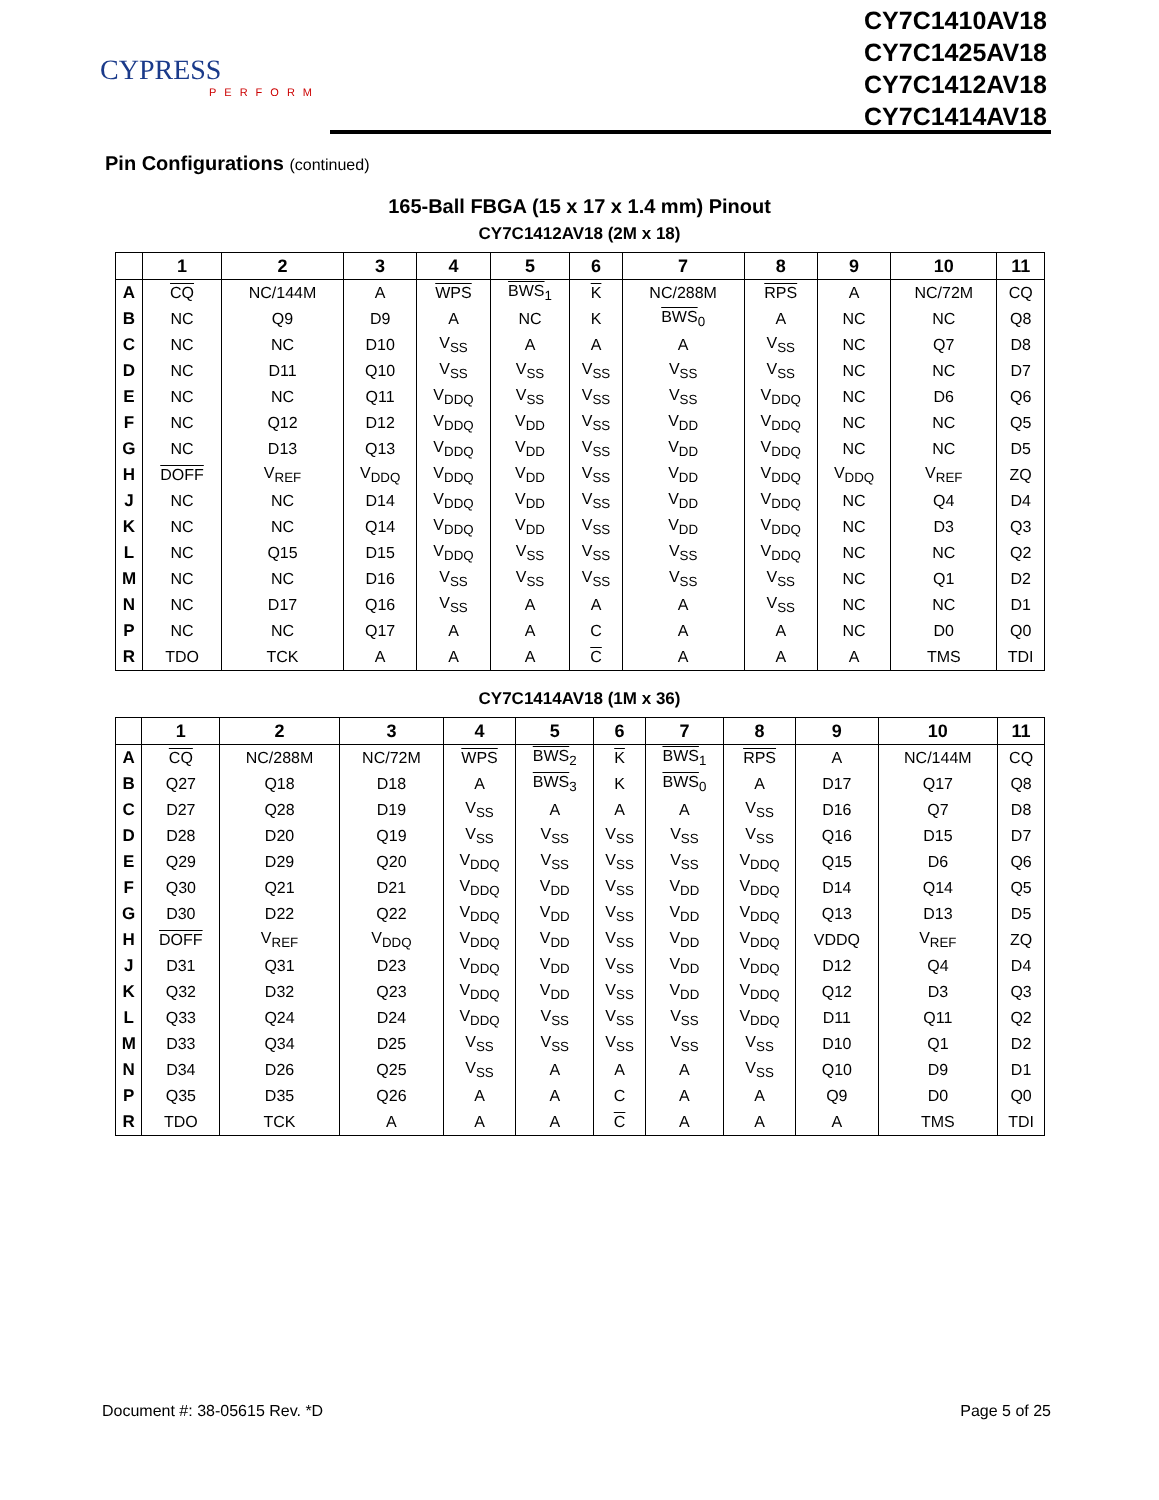CYPRESS
PERFORM
CY7C1410AV18
CY7C1425AV18
CY7C1412AV18
CY7C1414AV18
Pin Configurations (continued)
165-Ball FBGA (15 x 17 x 1.4 mm) Pinout
CY7C1412AV18 (2M x 18)
| | 1 | 2 | 3 | 4 | 5 | 6 | 7 | 8 | 9 | 10 | 11 |
| --- | --- | --- | --- | --- | --- | --- | --- | --- | --- | --- | --- |
| A | CQ | NC/144M | A | WPS | BWS<sub>1</sub> | K | NC/288M | RPS | A | NC/72M | CQ |
| B | NC | Q9 | D9 | A | NC | K | BWS<sub>0</sub> | A | NC | NC | Q8 |
| C | NC | NC | D10 | V<sub>SS</sub> | A | A | A | V<sub>SS</sub> | NC | Q7 | D8 |
| D | NC | D11 | Q10 | V<sub>SS</sub> | V<sub>SS</sub> | V<sub>SS</sub> | V<sub>SS</sub> | V<sub>SS</sub> | NC | NC | D7 |
| E | NC | NC | Q11 | V<sub>DDQ</sub> | V<sub>SS</sub> | V<sub>SS</sub> | V<sub>SS</sub> | V<sub>DDQ</sub> | NC | D6 | Q6 |
| F | NC | Q12 | D12 | V<sub>DDQ</sub> | V<sub>DD</sub> | V<sub>SS</sub> | V<sub>DD</sub> | V<sub>DDQ</sub> | NC | NC | Q5 |
| G | NC | D13 | Q13 | V<sub>DDQ</sub> | V<sub>DD</sub> | V<sub>SS</sub> | V<sub>DD</sub> | V<sub>DDQ</sub> | NC | NC | D5 |
| H | DOFF | V<sub>REF</sub> | V<sub>DDQ</sub> | V<sub>DDQ</sub> | V<sub>DD</sub> | V<sub>SS</sub> | V<sub>DD</sub> | V<sub>DDQ</sub> | V<sub>DDQ</sub> | V<sub>REF</sub> | ZQ |
| J | NC | NC | D14 | V<sub>DDQ</sub> | V<sub>DD</sub> | V<sub>SS</sub> | V<sub>DD</sub> | V<sub>DDQ</sub> | NC | Q4 | D4 |
| K | NC | NC | Q14 | V<sub>DDQ</sub> | V<sub>DD</sub> | V<sub>SS</sub> | V<sub>DD</sub> | V<sub>DDQ</sub> | NC | D3 | Q3 |
| L | NC | Q15 | D15 | V<sub>DDQ</sub> | V<sub>SS</sub> | V<sub>SS</sub> | V<sub>SS</sub> | V<sub>DDQ</sub> | NC | NC | Q2 |
| M | NC | NC | D16 | V<sub>SS</sub> | V<sub>SS</sub> | V<sub>SS</sub> | V<sub>SS</sub> | V<sub>SS</sub> | NC | Q1 | D2 |
| N | NC | D17 | Q16 | V<sub>SS</sub> | A | A | A | V<sub>SS</sub> | NC | NC | D1 |
| P | NC | NC | Q17 | A | A | C | A | A | NC | D0 | Q0 |
| R | TDO | TCK | A | A | A | C | A | A | A | TMS | TDI |
CY7C1414AV18 (1M x 36)
| | 1 | 2 | 3 | 4 | 5 | 6 | 7 | 8 | 9 | 10 | 11 |
| --- | --- | --- | --- | --- | --- | --- | --- | --- | --- | --- | --- |
| A | CQ | NC/288M | NC/72M | WPS | BWS<sub>2</sub> | K | BWS<sub>1</sub> | RPS | A | NC/144M | CQ |
| B | Q27 | Q18 | D18 | A | BWS<sub>3</sub> | K | BWS<sub>0</sub> | A | D17 | Q17 | Q8 |
| C | D27 | Q28 | D19 | V<sub>SS</sub> | A | A | A | V<sub>SS</sub> | D16 | Q7 | D8 |
| D | D28 | D20 | Q19 | V<sub>SS</sub> | V<sub>SS</sub> | V<sub>SS</sub> | V<sub>SS</sub> | V<sub>SS</sub> | Q16 | D15 | D7 |
| E | Q29 | D29 | Q20 | V<sub>DDQ</sub> | V<sub>SS</sub> | V<sub>SS</sub> | V<sub>SS</sub> | V<sub>DDQ</sub> | Q15 | D6 | Q6 |
| F | Q30 | Q21 | D21 | V<sub>DDQ</sub> | V<sub>DD</sub> | V<sub>SS</sub> | V<sub>DD</sub> | V<sub>DDQ</sub> | D14 | Q14 | Q5 |
| G | D30 | D22 | Q22 | V<sub>DDQ</sub> | V<sub>DD</sub> | V<sub>SS</sub> | V<sub>DD</sub> | V<sub>DDQ</sub> | Q13 | D13 | D5 |
| H | DOFF | V<sub>REF</sub> | V<sub>DDQ</sub> | V<sub>DDQ</sub> | V<sub>DD</sub> | V<sub>SS</sub> | V<sub>DD</sub> | V<sub>DDQ</sub> | VDDQ | V<sub>REF</sub> | ZQ |
| J | D31 | Q31 | D23 | V<sub>DDQ</sub> | V<sub>DD</sub> | V<sub>SS</sub> | V<sub>DD</sub> | V<sub>DDQ</sub> | D12 | Q4 | D4 |
| K | Q32 | D32 | Q23 | V<sub>DDQ</sub> | V<sub>DD</sub> | V<sub>SS</sub> | V<sub>DD</sub> | V<sub>DDQ</sub> | Q12 | D3 | Q3 |
| L | Q33 | Q24 | D24 | V<sub>DDQ</sub> | V<sub>SS</sub> | V<sub>SS</sub> | V<sub>SS</sub> | V<sub>DDQ</sub> | D11 | Q11 | Q2 |
| M | D33 | Q34 | D25 | V<sub>SS</sub> | V<sub>SS</sub> | V<sub>SS</sub> | V<sub>SS</sub> | V<sub>SS</sub> | D10 | Q1 | D2 |
| N | D34 | D26 | Q25 | V<sub>SS</sub> | A | A | A | V<sub>SS</sub> | Q10 | D9 | D1 |
| P | Q35 | D35 | Q26 | A | A | C | A | A | Q9 | D0 | Q0 |
| R | TDO | TCK | A | A | A | C | A | A | A | TMS | TDI |
Document #: 38-05615 Rev. *D Page 5 of 25